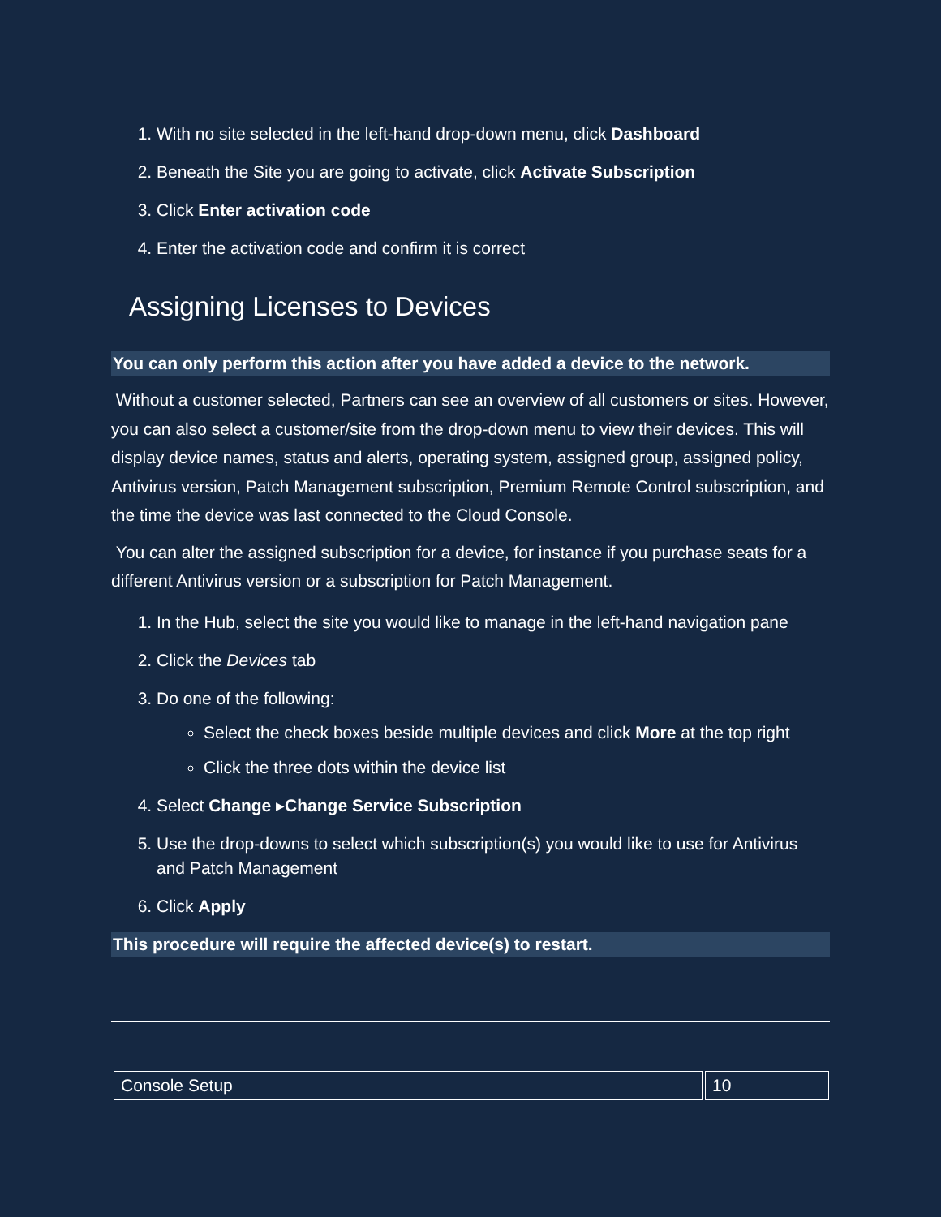1. With no site selected in the left-hand drop-down menu, click Dashboard
2. Beneath the Site you are going to activate, click Activate Subscription
3. Click Enter activation code
4. Enter the activation code and confirm it is correct
Assigning Licenses to Devices
You can only perform this action after you have added a device to the network.
Without a customer selected, Partners can see an overview of all customers or sites. However, you can also select a customer/site from the drop-down menu to view their devices. This will display device names, status and alerts, operating system, assigned group, assigned policy, Antivirus version, Patch Management subscription, Premium Remote Control subscription, and the time the device was last connected to the Cloud Console.
You can alter the assigned subscription for a device, for instance if you purchase seats for a different Antivirus version or a subscription for Patch Management.
1. In the Hub, select the site you would like to manage in the left-hand navigation pane
2. Click the Devices tab
3. Do one of the following:
Select the check boxes beside multiple devices and click More at the top right
Click the three dots within the device list
4. Select Change ▸Change Service Subscription
5. Use the drop-downs to select which subscription(s) you would like to use for Antivirus and Patch Management
6. Click Apply
This procedure will require the affected device(s) to restart.
| Console Setup | 10 |